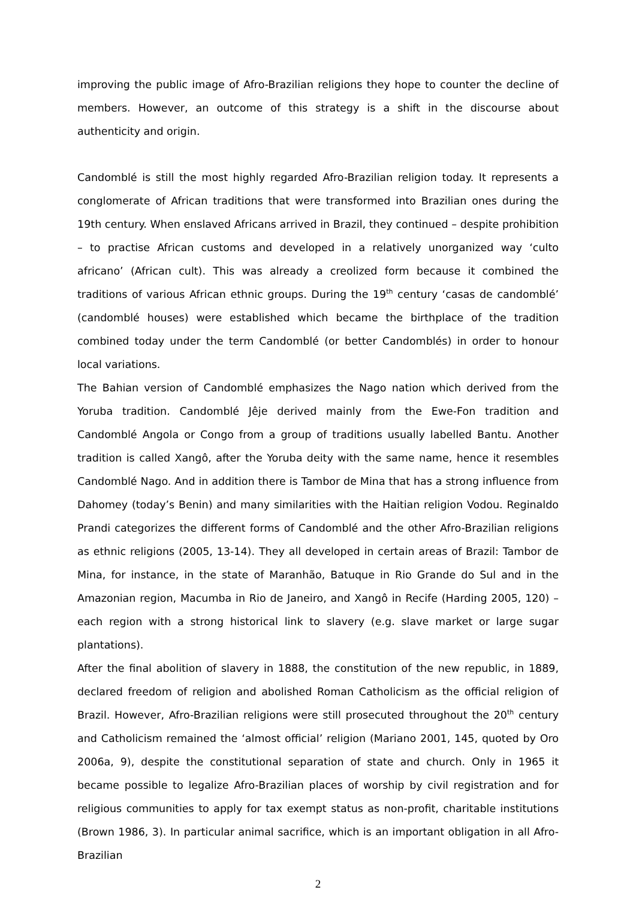improving the public image of Afro-Brazilian religions they hope to counter the decline of members. However, an outcome of this strategy is a shift in the discourse about authenticity and origin.
Candomblé is still the most highly regarded Afro-Brazilian religion today. It represents a conglomerate of African traditions that were transformed into Brazilian ones during the 19th century. When enslaved Africans arrived in Brazil, they continued – despite prohibition – to practise African customs and developed in a relatively unorganized way ‘culto africano’ (African cult). This was already a creolized form because it combined the traditions of various African ethnic groups. During the 19<sup>th</sup> century ‘casas de candomblé’ (candomblé houses) were established which became the birthplace of the tradition combined today under the term Candomblé (or better Candomblés) in order to honour local variations.
The Bahian version of Candomblé emphasizes the Nago nation which derived from the Yoruba tradition. Candomblé Jêje derived mainly from the Ewe-Fon tradition and Candomblé Angola or Congo from a group of traditions usually labelled Bantu. Another tradition is called Xangô, after the Yoruba deity with the same name, hence it resembles Candomblé Nago. And in addition there is Tambor de Mina that has a strong influence from Dahomey (today’s Benin) and many similarities with the Haitian religion Vodou. Reginaldo Prandi categorizes the different forms of Candomblé and the other Afro-Brazilian religions as ethnic religions (2005, 13-14). They all developed in certain areas of Brazil: Tambor de Mina, for instance, in the state of Maranhão, Batuque in Rio Grande do Sul and in the Amazonian region, Macumba in Rio de Janeiro, and Xangô in Recife (Harding 2005, 120) – each region with a strong historical link to slavery (e.g. slave market or large sugar plantations).
After the final abolition of slavery in 1888, the constitution of the new republic, in 1889, declared freedom of religion and abolished Roman Catholicism as the official religion of Brazil. However, Afro-Brazilian religions were still prosecuted throughout the 20<sup>th</sup> century and Catholicism remained the ‘almost official’ religion (Mariano 2001, 145, quoted by Oro 2006a, 9), despite the constitutional separation of state and church. Only in 1965 it became possible to legalize Afro-Brazilian places of worship by civil registration and for religious communities to apply for tax exempt status as non-profit, charitable institutions (Brown 1986, 3). In particular animal sacrifice, which is an important obligation in all Afro-Brazilian
2